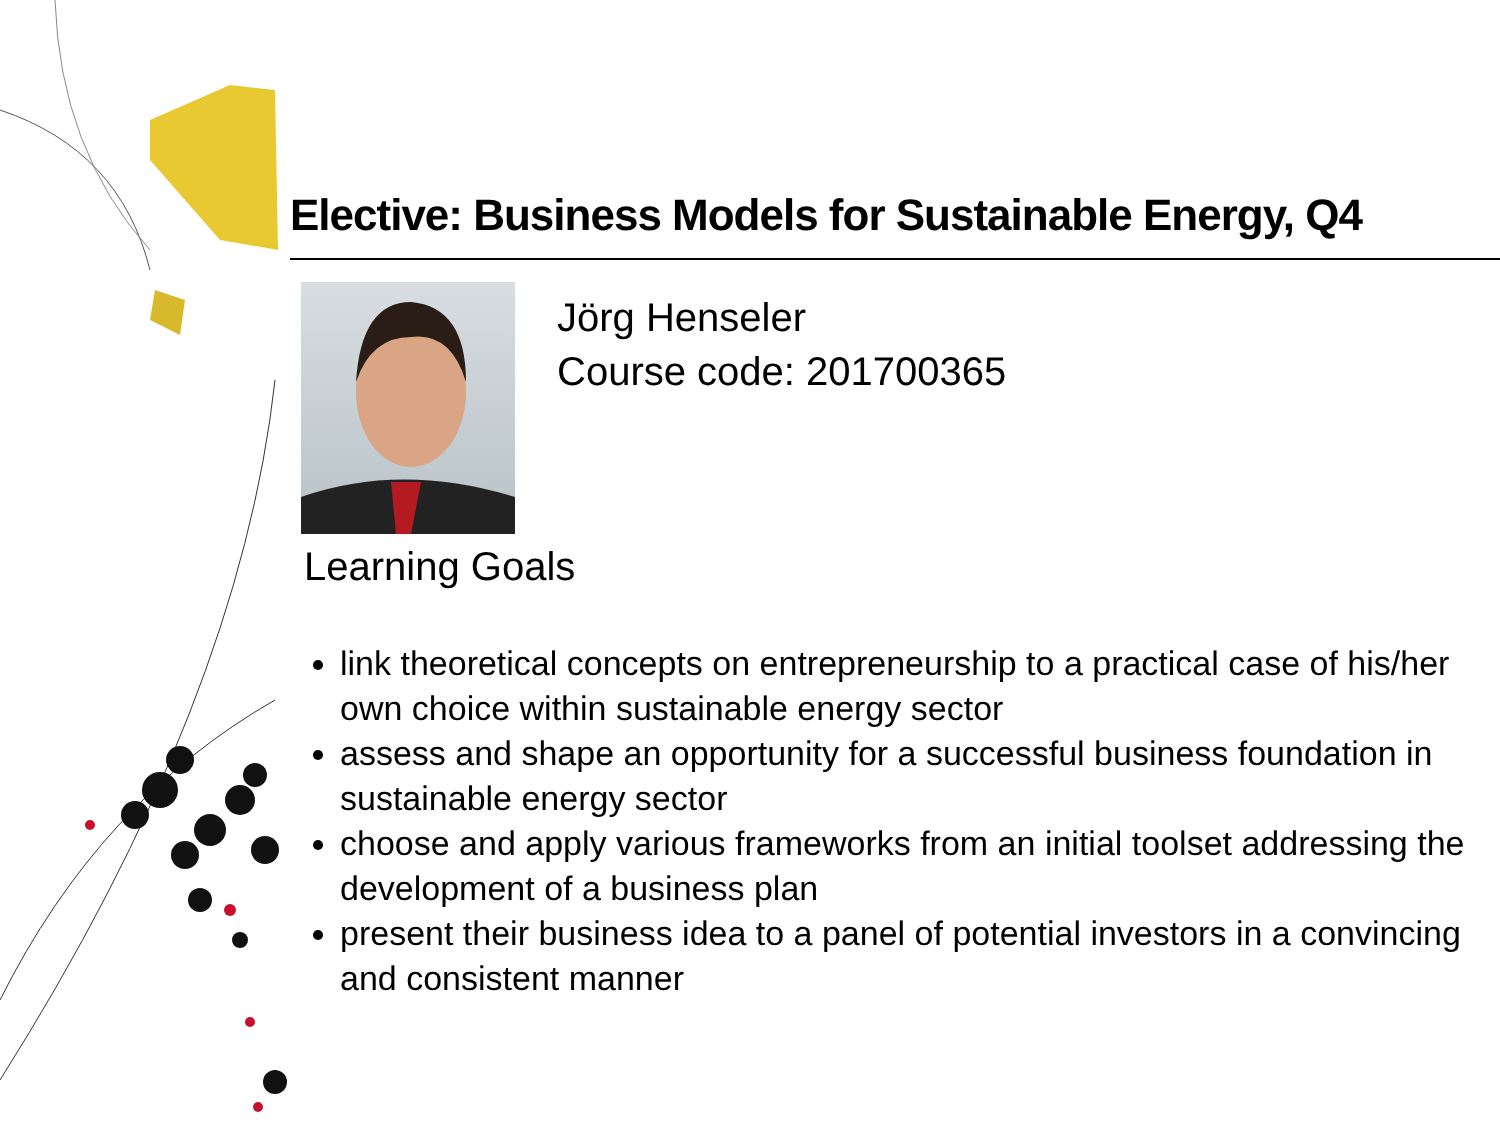Elective: Business Models for Sustainable Energy, Q4
Jörg Henseler
Course code: 201700365
Learning Goals
link theoretical concepts on entrepreneurship to a practical case of his/her own choice within sustainable energy sector
assess and shape an opportunity for a successful business foundation in sustainable energy sector
choose and apply various frameworks from an initial toolset addressing the development of a business plan
present their business idea to a panel of potential investors in a convincing and consistent manner